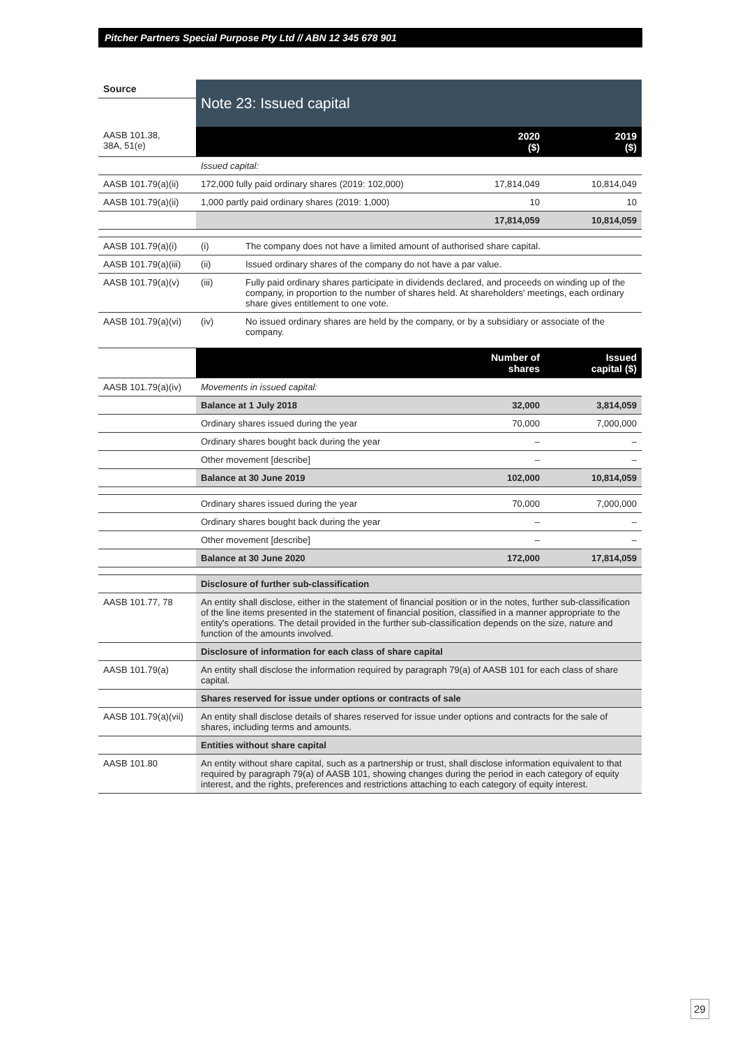Pitcher Partners Special Purpose Pty Ltd // ABN 12 345 678 901
| Source | Note 23: Issued capital | | | |
| AASB 101.38, 38A, 51(e) | | | 2020 ($) | 2019 ($) |
| | Issued capital: | | | |
| AASB 101.79(a)(ii) | 172,000 fully paid ordinary shares (2019: 102,000) | | 17,814,049 | 10,814,049 |
| AASB 101.79(a)(ii) | 1,000 partly paid ordinary shares (2019: 1,000) | | 10 | 10 |
| | | | 17,814,059 | 10,814,059 |
| AASB 101.79(a)(i) | (i) | The company does not have a limited amount of authorised share capital. | | |
| AASB 101.79(a)(iii) | (ii) | Issued ordinary shares of the company do not have a par value. | | |
| AASB 101.79(a)(v) | (iii) | Fully paid ordinary shares participate in dividends declared, and proceeds on winding up of the company, in proportion to the number of shares held. At shareholders' meetings, each ordinary share gives entitlement to one vote. | | |
| AASB 101.79(a)(vi) | (iv) | No issued ordinary shares are held by the company, or by a subsidiary or associate of the company. | | |
| | | | Number of shares | Issued capital ($) |
| AASB 101.79(a)(iv) | Movements in issued capital: | | | |
| | Balance at 1 July 2018 | | 32,000 | 3,814,059 |
| | Ordinary shares issued during the year | | 70,000 | 7,000,000 |
| | Ordinary shares bought back during the year | | – | – |
| | Other movement [describe] | | – | – |
| | Balance at 30 June 2019 | | 102,000 | 10,814,059 |
| | Ordinary shares issued during the year | | 70,000 | 7,000,000 |
| | Ordinary shares bought back during the year | | – | – |
| | Other movement [describe] | | – | – |
| | Balance at 30 June 2020 | | 172,000 | 17,814,059 |
| | Disclosure of further sub-classification | | | |
| AASB 101.77, 78 | An entity shall disclose, either in the statement of financial position or in the notes, further sub-classification of the line items presented in the statement of financial position, classified in a manner appropriate to the entity's operations. The detail provided in the further sub-classification depends on the size, nature and function of the amounts involved. | | | |
| | Disclosure of information for each class of share capital | | | |
| AASB 101.79(a) | An entity shall disclose the information required by paragraph 79(a) of AASB 101 for each class of share capital. | | | |
| | Shares reserved for issue under options or contracts of sale | | | |
| AASB 101.79(a)(vii) | An entity shall disclose details of shares reserved for issue under options and contracts for the sale of shares, including terms and amounts. | | | |
| | Entities without share capital | | | |
| AASB 101.80 | An entity without share capital, such as a partnership or trust, shall disclose information equivalent to that required by paragraph 79(a) of AASB 101, showing changes during the period in each category of equity interest, and the rights, preferences and restrictions attaching to each category of equity interest. | | | |
29